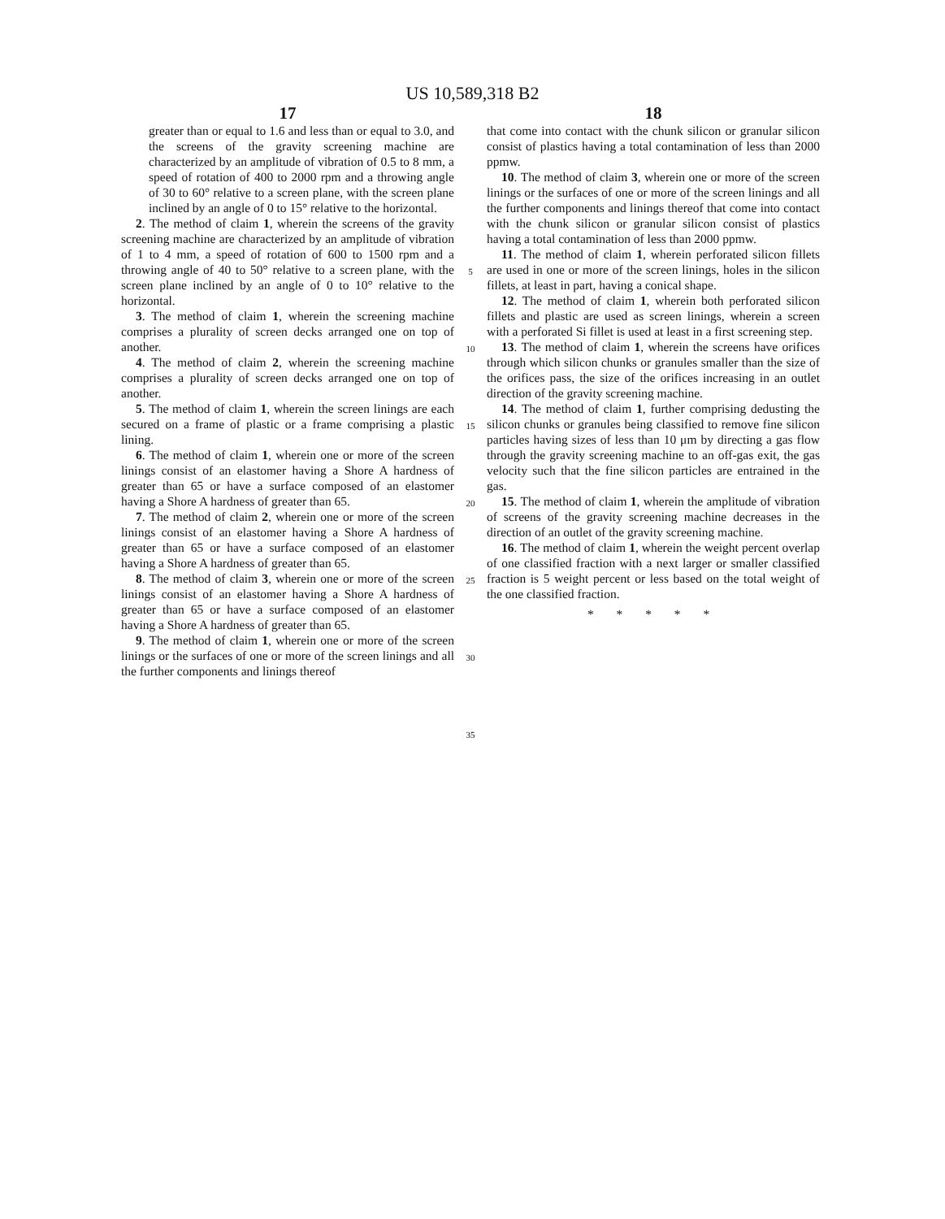US 10,589,318 B2
17
greater than or equal to 1.6 and less than or equal to 3.0, and the screens of the gravity screening machine are characterized by an amplitude of vibration of 0.5 to 8 mm, a speed of rotation of 400 to 2000 rpm and a throwing angle of 30 to 60° relative to a screen plane, with the screen plane inclined by an angle of 0 to 15° relative to the horizontal.
2. The method of claim 1, wherein the screens of the gravity screening machine are characterized by an amplitude of vibration of 1 to 4 mm, a speed of rotation of 600 to 1500 rpm and a throwing angle of 40 to 50° relative to a screen plane, with the screen plane inclined by an angle of 0 to 10° relative to the horizontal.
3. The method of claim 1, wherein the screening machine comprises a plurality of screen decks arranged one on top of another.
4. The method of claim 2, wherein the screening machine comprises a plurality of screen decks arranged one on top of another.
5. The method of claim 1, wherein the screen linings are each secured on a frame of plastic or a frame comprising a plastic lining.
6. The method of claim 1, wherein one or more of the screen linings consist of an elastomer having a Shore A hardness of greater than 65 or have a surface composed of an elastomer having a Shore A hardness of greater than 65.
7. The method of claim 2, wherein one or more of the screen linings consist of an elastomer having a Shore A hardness of greater than 65 or have a surface composed of an elastomer having a Shore A hardness of greater than 65.
8. The method of claim 3, wherein one or more of the screen linings consist of an elastomer having a Shore A hardness of greater than 65 or have a surface composed of an elastomer having a Shore A hardness of greater than 65.
9. The method of claim 1, wherein one or more of the screen linings or the surfaces of one or more of the screen linings and all the further components and linings thereof
5
10
15
20
25
30
35
18
that come into contact with the chunk silicon or granular silicon consist of plastics having a total contamination of less than 2000 ppmw.
10. The method of claim 3, wherein one or more of the screen linings or the surfaces of one or more of the screen linings and all the further components and linings thereof that come into contact with the chunk silicon or granular silicon consist of plastics having a total contamination of less than 2000 ppmw.
11. The method of claim 1, wherein perforated silicon fillets are used in one or more of the screen linings, holes in the silicon fillets, at least in part, having a conical shape.
12. The method of claim 1, wherein both perforated silicon fillets and plastic are used as screen linings, wherein a screen with a perforated Si fillet is used at least in a first screening step.
13. The method of claim 1, wherein the screens have orifices through which silicon chunks or granules smaller than the size of the orifices pass, the size of the orifices increasing in an outlet direction of the gravity screening machine.
14. The method of claim 1, further comprising dedusting the silicon chunks or granules being classified to remove fine silicon particles having sizes of less than 10 μm by directing a gas flow through the gravity screening machine to an off-gas exit, the gas velocity such that the fine silicon particles are entrained in the gas.
15. The method of claim 1, wherein the amplitude of vibration of screens of the gravity screening machine decreases in the direction of an outlet of the gravity screening machine.
16. The method of claim 1, wherein the weight percent overlap of one classified fraction with a next larger or smaller classified fraction is 5 weight percent or less based on the total weight of the one classified fraction.
* * * * *